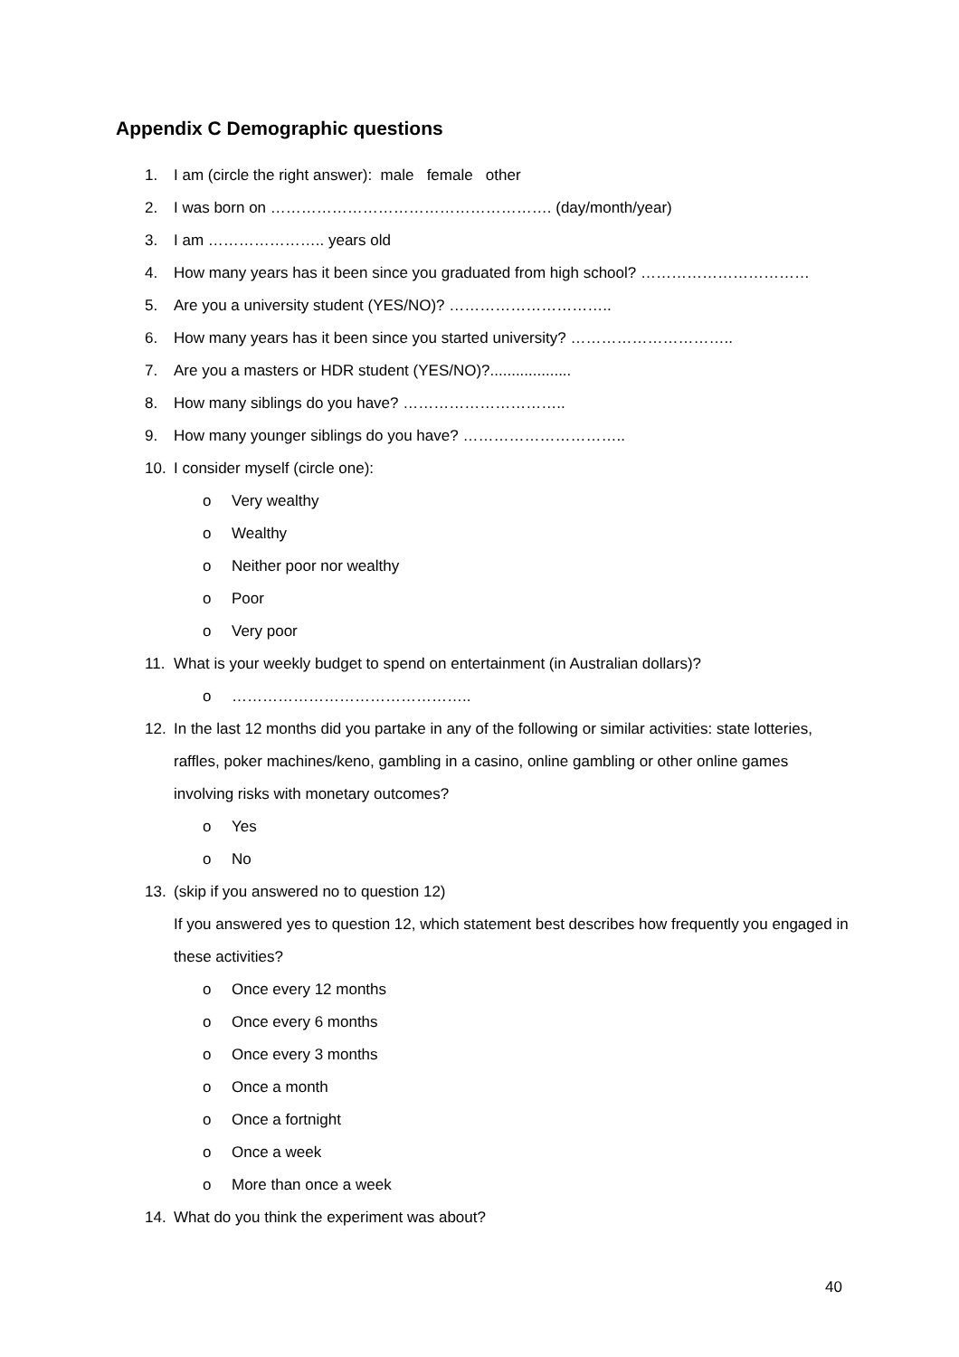Appendix C Demographic questions
1. I am (circle the right answer): male female other
2. I was born on ………………………………………………. (day/month/year)
3. I am ………………….. years old
4. How many years has it been since you graduated from high school? ……………………………
5. Are you a university student (YES/NO)? …………………………..
6. How many years has it been since you started university? …………………………..
7. Are you a masters or HDR student (YES/NO)?...................
8. How many siblings do you have? …………………………..
9. How many younger siblings do you have? …………………………..
10. I consider myself (circle one):
o Very wealthy
o Wealthy
o Neither poor nor wealthy
o Poor
o Very poor
11. What is your weekly budget to spend on entertainment (in Australian dollars)?
o ………………………………………..
12. In the last 12 months did you partake in any of the following or similar activities: state lotteries, raffles, poker machines/keno, gambling in a casino, online gambling or other online games involving risks with monetary outcomes?
o Yes
o No
13. (skip if you answered no to question 12)
If you answered yes to question 12, which statement best describes how frequently you engaged in these activities?
o Once every 12 months
o Once every 6 months
o Once every 3 months
o Once a month
o Once a fortnight
o Once a week
o More than once a week
14. What do you think the experiment was about?
40